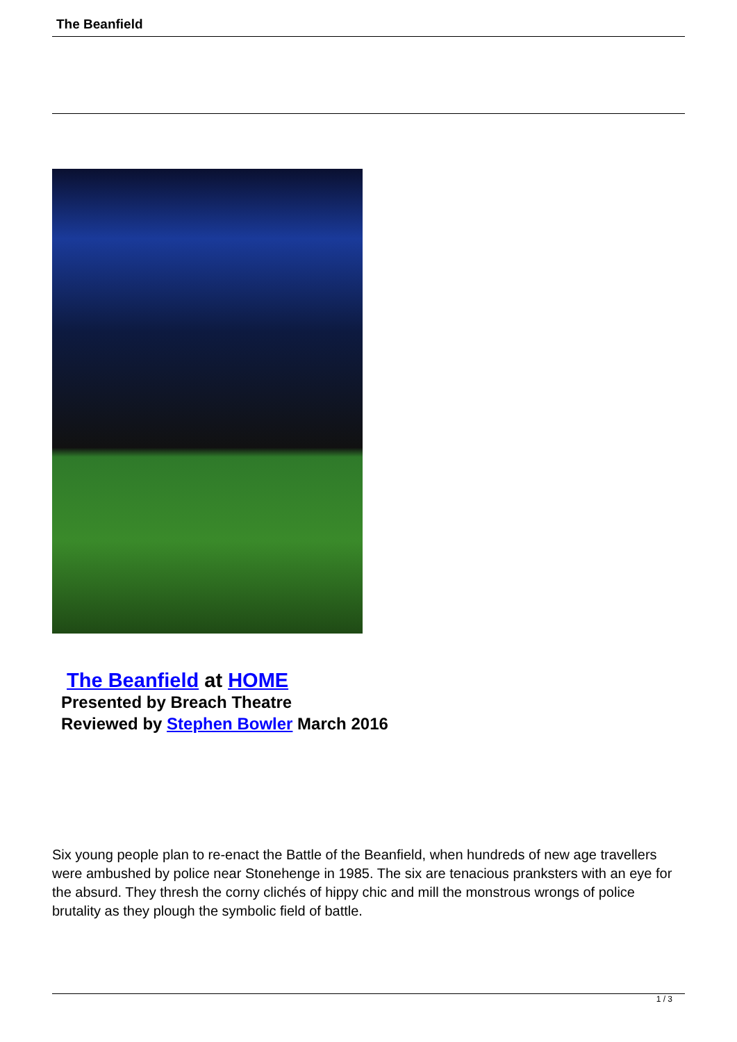The Beanfield
The Beanfield at HOME
Presented by Breach Theatre
Reviewed by Stephen Bowler March 2016
Six young people plan to re-enact the Battle of the Beanfield, when hundreds of new age travellers were ambushed by police near Stonehenge in 1985. The six are tenacious pranksters with an eye for the absurd. They thresh the corny clichés of hippy chic and mill the monstrous wrongs of police brutality as they plough the symbolic field of battle.
1 / 3